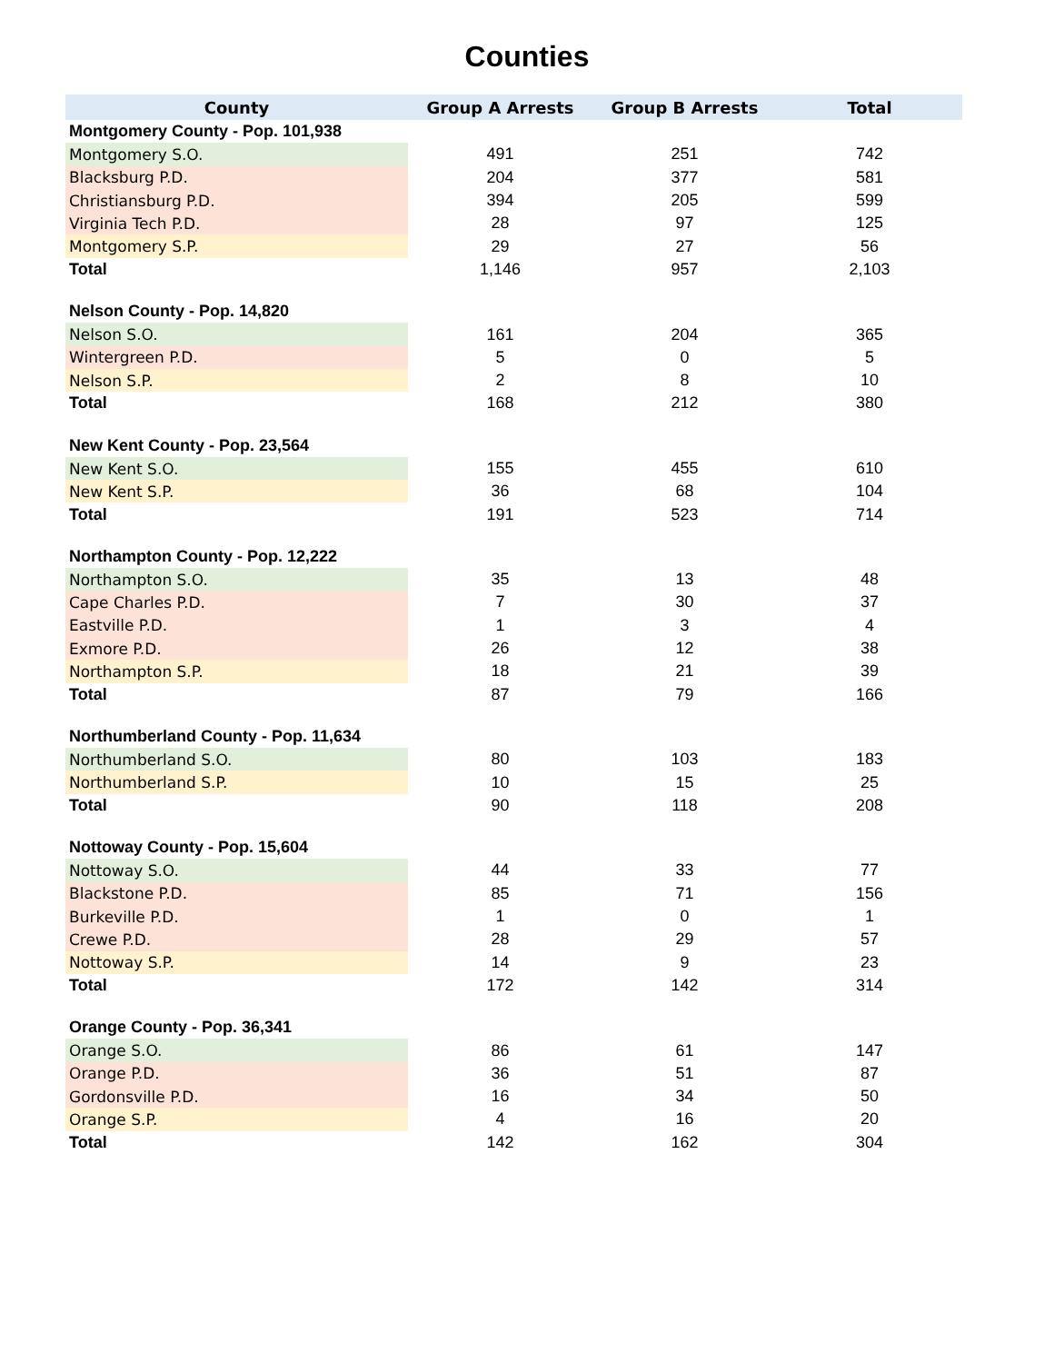Counties
| County | Group A Arrests | Group B Arrests | Total |
| --- | --- | --- | --- |
| Montgomery County - Pop. 101,938 | | | |
| Montgomery S.O. | 491 | 251 | 742 |
| Blacksburg P.D. | 204 | 377 | 581 |
| Christiansburg P.D. | 394 | 205 | 599 |
| Virginia Tech P.D. | 28 | 97 | 125 |
| Montgomery S.P. | 29 | 27 | 56 |
| Total | 1,146 | 957 | 2,103 |
| Nelson County - Pop. 14,820 | | | |
| Nelson S.O. | 161 | 204 | 365 |
| Wintergreen P.D. | 5 | 0 | 5 |
| Nelson S.P. | 2 | 8 | 10 |
| Total | 168 | 212 | 380 |
| New Kent County - Pop. 23,564 | | | |
| New Kent S.O. | 155 | 455 | 610 |
| New Kent S.P. | 36 | 68 | 104 |
| Total | 191 | 523 | 714 |
| Northampton County - Pop. 12,222 | | | |
| Northampton S.O. | 35 | 13 | 48 |
| Cape Charles P.D. | 7 | 30 | 37 |
| Eastville P.D. | 1 | 3 | 4 |
| Exmore P.D. | 26 | 12 | 38 |
| Northampton S.P. | 18 | 21 | 39 |
| Total | 87 | 79 | 166 |
| Northumberland County - Pop. 11,634 | | | |
| Northumberland S.O. | 80 | 103 | 183 |
| Northumberland S.P. | 10 | 15 | 25 |
| Total | 90 | 118 | 208 |
| Nottoway County - Pop. 15,604 | | | |
| Nottoway S.O. | 44 | 33 | 77 |
| Blackstone P.D. | 85 | 71 | 156 |
| Burkeville P.D. | 1 | 0 | 1 |
| Crewe P.D. | 28 | 29 | 57 |
| Nottoway S.P. | 14 | 9 | 23 |
| Total | 172 | 142 | 314 |
| Orange County - Pop. 36,341 | | | |
| Orange S.O. | 86 | 61 | 147 |
| Orange P.D. | 36 | 51 | 87 |
| Gordonsville P.D. | 16 | 34 | 50 |
| Orange S.P. | 4 | 16 | 20 |
| Total | 142 | 162 | 304 |